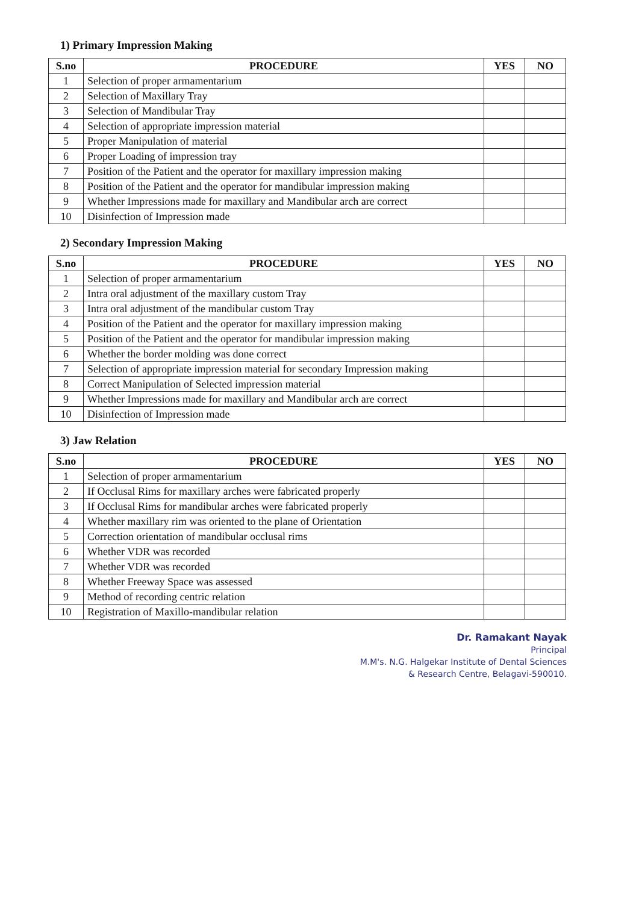1) Primary Impression Making
| S.no | PROCEDURE | YES | NO |
| --- | --- | --- | --- |
| 1 | Selection of proper armamentarium | | |
| 2 | Selection of Maxillary Tray | | |
| 3 | Selection of Mandibular Tray | | |
| 4 | Selection of appropriate impression material | | |
| 5 | Proper Manipulation of material | | |
| 6 | Proper Loading of impression tray | | |
| 7 | Position of the Patient and the operator for maxillary impression making | | |
| 8 | Position of the Patient and the operator for mandibular impression making | | |
| 9 | Whether Impressions made for maxillary and Mandibular arch are correct | | |
| 10 | Disinfection of Impression made | | |
2) Secondary Impression Making
| S.no | PROCEDURE | YES | NO |
| --- | --- | --- | --- |
| 1 | Selection of proper armamentarium | | |
| 2 | Intra oral adjustment of the maxillary custom Tray | | |
| 3 | Intra oral adjustment of the mandibular custom Tray | | |
| 4 | Position of the Patient and the operator for maxillary impression making | | |
| 5 | Position of the Patient and the operator for mandibular impression making | | |
| 6 | Whether the border molding was done correct | | |
| 7 | Selection of appropriate impression material for secondary Impression making | | |
| 8 | Correct Manipulation of Selected impression material | | |
| 9 | Whether Impressions made for maxillary and Mandibular arch are correct | | |
| 10 | Disinfection of Impression made | | |
3) Jaw Relation
| S.no | PROCEDURE | YES | NO |
| --- | --- | --- | --- |
| 1 | Selection of proper armamentarium | | |
| 2 | If Occlusal Rims for maxillary arches were fabricated properly | | |
| 3 | If Occlusal Rims for mandibular arches were fabricated properly | | |
| 4 | Whether maxillary rim was oriented to the plane of Orientation | | |
| 5 | Correction orientation of mandibular occlusal rims | | |
| 6 | Whether VDR was recorded | | |
| 7 | Whether VDR was recorded | | |
| 8 | Whether Freeway Space was assessed | | |
| 9 | Method of recording centric relation | | |
| 10 | Registration of Maxillo-mandibular relation | | |
Dr. Ramakant Nayak
Principal
M.M's. N.G. Halgekar Institute of Dental Sciences
& Research Centre, Belagavi-590010.